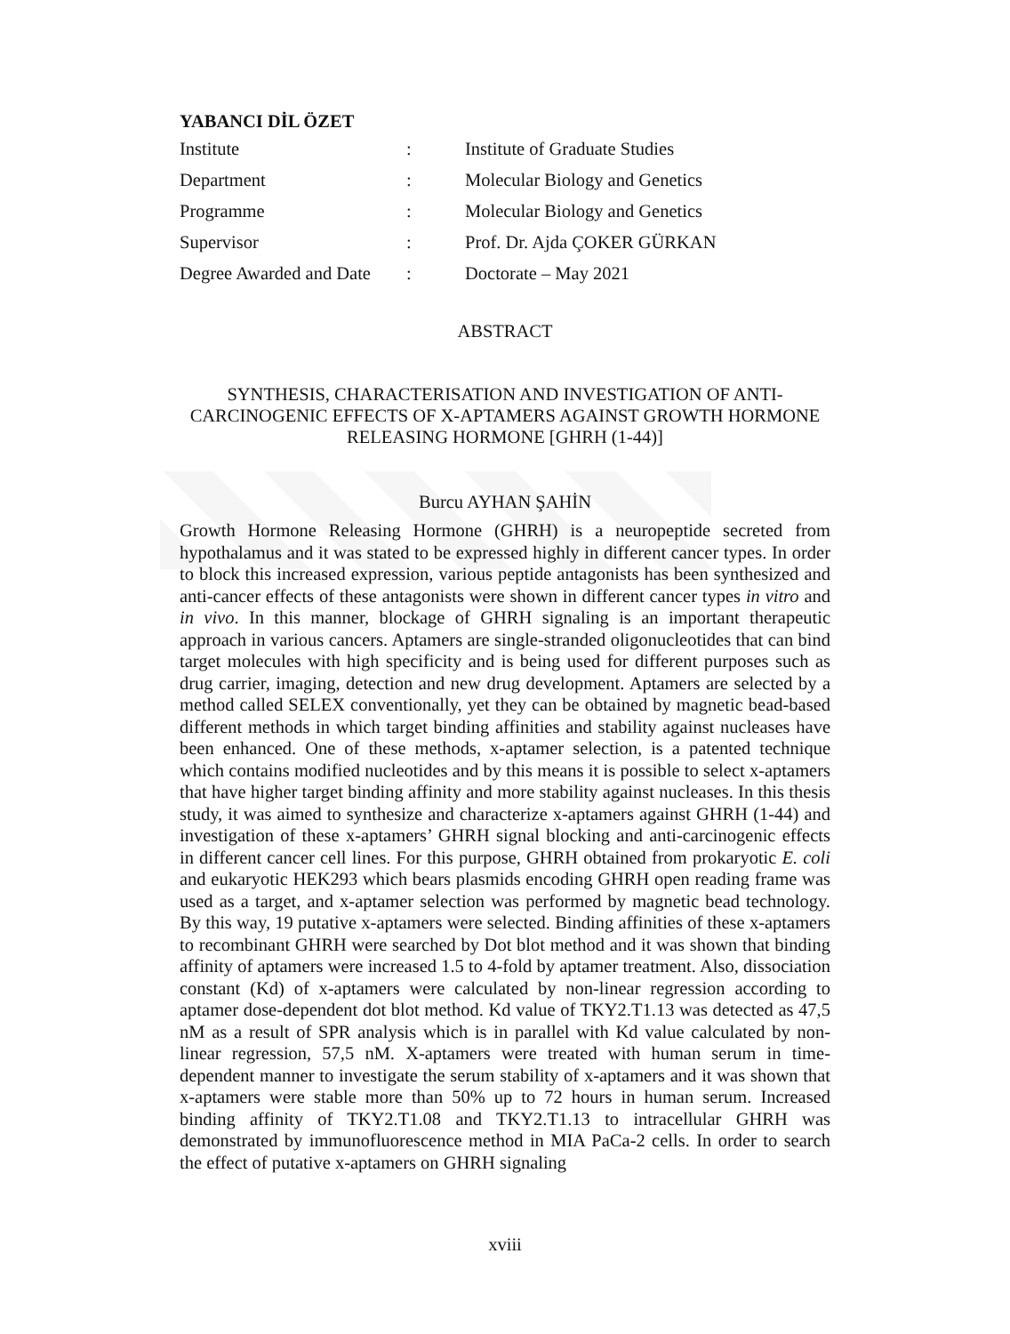YABANCI DİL ÖZET
| Institute | : | Institute of Graduate Studies |
| Department | : | Molecular Biology and Genetics |
| Programme | : | Molecular Biology and Genetics |
| Supervisor | : | Prof. Dr. Ajda ÇOKER GÜRKAN |
| Degree Awarded and Date | : | Doctorate – May 2021 |
ABSTRACT
SYNTHESIS, CHARACTERISATION AND INVESTIGATION OF ANTI-CARCINOGENIC EFFECTS OF X-APTAMERS AGAINST GROWTH HORMONE RELEASING HORMONE [GHRH (1-44)]
Burcu AYHAN ŞAHİN
Growth Hormone Releasing Hormone (GHRH) is a neuropeptide secreted from hypothalamus and it was stated to be expressed highly in different cancer types. In order to block this increased expression, various peptide antagonists has been synthesized and anti-cancer effects of these antagonists were shown in different cancer types in vitro and in vivo. In this manner, blockage of GHRH signaling is an important therapeutic approach in various cancers. Aptamers are single-stranded oligonucleotides that can bind target molecules with high specificity and is being used for different purposes such as drug carrier, imaging, detection and new drug development. Aptamers are selected by a method called SELEX conventionally, yet they can be obtained by magnetic bead-based different methods in which target binding affinities and stability against nucleases have been enhanced. One of these methods, x-aptamer selection, is a patented technique which contains modified nucleotides and by this means it is possible to select x-aptamers that have higher target binding affinity and more stability against nucleases. In this thesis study, it was aimed to synthesize and characterize x-aptamers against GHRH (1-44) and investigation of these x-aptamers’ GHRH signal blocking and anti-carcinogenic effects in different cancer cell lines. For this purpose, GHRH obtained from prokaryotic E. coli and eukaryotic HEK293 which bears plasmids encoding GHRH open reading frame was used as a target, and x-aptamer selection was performed by magnetic bead technology. By this way, 19 putative x-aptamers were selected. Binding affinities of these x-aptamers to recombinant GHRH were searched by Dot blot method and it was shown that binding affinity of aptamers were increased 1.5 to 4-fold by aptamer treatment. Also, dissociation constant (Kd) of x-aptamers were calculated by non-linear regression according to aptamer dose-dependent dot blot method. Kd value of TKY2.T1.13 was detected as 47,5 nM as a result of SPR analysis which is in parallel with Kd value calculated by non-linear regression, 57,5 nM. X-aptamers were treated with human serum in time-dependent manner to investigate the serum stability of x-aptamers and it was shown that x-aptamers were stable more than 50% up to 72 hours in human serum. Increased binding affinity of TKY2.T1.08 and TKY2.T1.13 to intracellular GHRH was demonstrated by immunofluorescence method in MIA PaCa-2 cells. In order to search the effect of putative x-aptamers on GHRH signaling
xviii